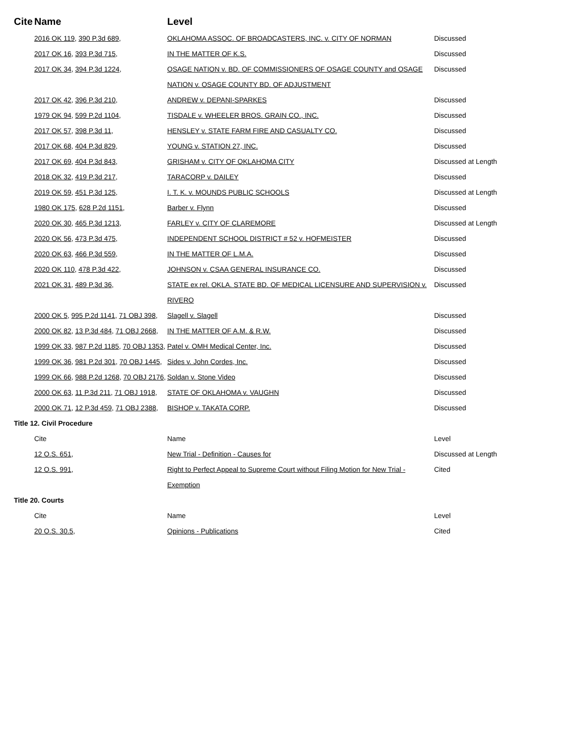| Cite | Name | Level | |
| --- | --- | --- | --- |
| 2016 OK 119 , 390 P.3d 689 , | | OKLAHOMA ASSOC. OF BROADCASTERS, INC. v. CITY OF NORMAN | Discussed |
| 2017 OK 16 , 393 P.3d 715 , | | IN THE MATTER OF K.S. | Discussed |
| 2017 OK 34 , 394 P.3d 1224 , | | OSAGE NATION v. BD. OF COMMISSIONERS OF OSAGE COUNTY and OSAGE NATION v. OSAGE COUNTY BD. OF ADJUSTMENT | Discussed |
| 2017 OK 42 , 396 P.3d 210 , | | ANDREW v. DEPANI-SPARKES | Discussed |
| 1979 OK 94 , 599 P.2d 1104 , | | TISDALE v. WHEELER BROS. GRAIN CO., INC. | Discussed |
| 2017 OK 57 , 398 P.3d 11 , | | HENSLEY v. STATE FARM FIRE AND CASUALTY CO. | Discussed |
| 2017 OK 68 , 404 P.3d 829 , | | YOUNG v. STATION 27, INC. | Discussed |
| 2017 OK 69 , 404 P.3d 843 , | | GRISHAM v. CITY OF OKLAHOMA CITY | Discussed at Length |
| 2018 OK 32 , 419 P.3d 217 , | | TARACORP v. DAILEY | Discussed |
| 2019 OK 59 , 451 P.3d 125 , | | I. T. K. v. MOUNDS PUBLIC SCHOOLS | Discussed at Length |
| 1980 OK 175 , 628 P.2d 1151 , | | Barber v. Flynn | Discussed |
| 2020 OK 30 , 465 P.3d 1213 , | | FARLEY v. CITY OF CLAREMORE | Discussed at Length |
| 2020 OK 56 , 473 P.3d 475 , | | INDEPENDENT SCHOOL DISTRICT # 52 v. HOFMEISTER | Discussed |
| 2020 OK 63 , 466 P.3d 559 , | | IN THE MATTER OF L.M.A. | Discussed |
| 2020 OK 110 , 478 P.3d 422 , | | JOHNSON v. CSAA GENERAL INSURANCE CO. | Discussed |
| 2021 OK 31 , 489 P.3d 36 , | | STATE ex rel. OKLA. STATE BD. OF MEDICAL LICENSURE AND SUPERVISION v. RIVERO | Discussed |
| 2000 OK 5 , 995 P.2d 1141 , 71 OBJ 398 , | | Slagell v. Slagell | Discussed |
| 2000 OK 82 , 13 P.3d 484 , 71 OBJ 2668 , | | IN THE MATTER OF A.M. & R.W. | Discussed |
| 1999 OK 33 , 987 P.2d 1185 , 70 OBJ 1353 , | | Patel v. OMH Medical Center, Inc. | Discussed |
| 1999 OK 36 , 981 P.2d 301 , 70 OBJ 1445 , | | Sides v. John Cordes, Inc. | Discussed |
| 1999 OK 66 , 988 P.2d 1268 , 70 OBJ 2176 , | | Soldan v. Stone Video | Discussed |
| 2000 OK 63 , 11 P.3d 211 , 71 OBJ 1918 , | | STATE OF OKLAHOMA v. VAUGHN | Discussed |
| 2000 OK 71 , 12 P.3d 459 , 71 OBJ 2388 , | | BISHOP v. TAKATA CORP. | Discussed |
| Title 12. Civil Procedure | | | |
| Cite | | Name | Level |
| 12 O.S. 651 , | | New Trial - Definition - Causes for | Discussed at Length |
| 12 O.S. 991 , | | Right to Perfect Appeal to Supreme Court without Filing Motion for New Trial - Exemption | Cited |
| Title 20. Courts | | | |
| Cite | | Name | Level |
| 20 O.S. 30.5 , | | Opinions - Publications | Cited |